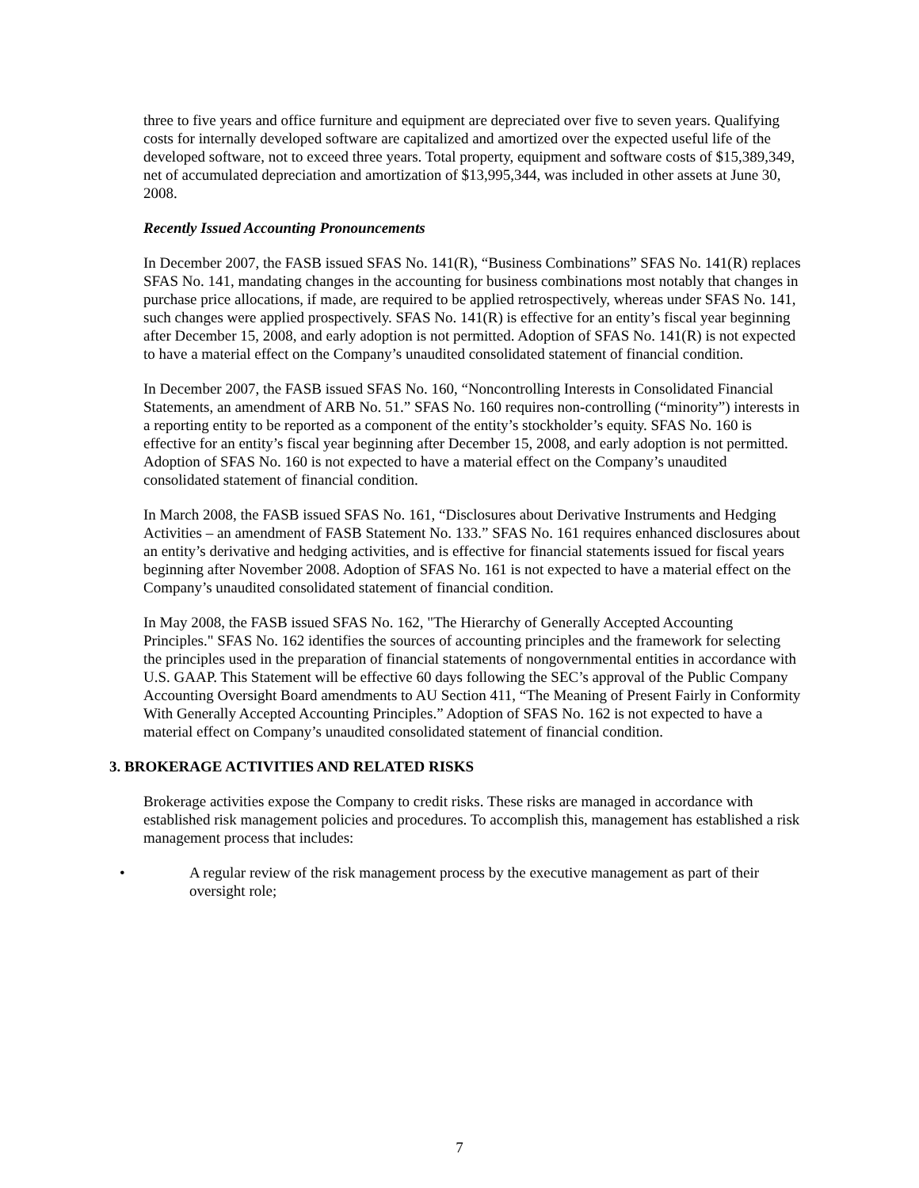three to five years and office furniture and equipment are depreciated over five to seven years. Qualifying costs for internally developed software are capitalized and amortized over the expected useful life of the developed software, not to exceed three years. Total property, equipment and software costs of $15,389,349, net of accumulated depreciation and amortization of $13,995,344, was included in other assets at June 30, 2008.
Recently Issued Accounting Pronouncements
In December 2007, the FASB issued SFAS No. 141(R), “Business Combinations” SFAS No. 141(R) replaces SFAS No. 141, mandating changes in the accounting for business combinations most notably that changes in purchase price allocations, if made, are required to be applied retrospectively, whereas under SFAS No. 141, such changes were applied prospectively. SFAS No. 141(R) is effective for an entity’s fiscal year beginning after December 15, 2008, and early adoption is not permitted. Adoption of SFAS No. 141(R) is not expected to have a material effect on the Company’s unaudited consolidated statement of financial condition.
In December 2007, the FASB issued SFAS No. 160, “Noncontrolling Interests in Consolidated Financial Statements, an amendment of ARB No. 51.” SFAS No. 160 requires non-controlling (“minority”) interests in a reporting entity to be reported as a component of the entity’s stockholder’s equity. SFAS No. 160 is effective for an entity’s fiscal year beginning after December 15, 2008, and early adoption is not permitted. Adoption of SFAS No. 160 is not expected to have a material effect on the Company’s unaudited consolidated statement of financial condition.
In March 2008, the FASB issued SFAS No. 161, “Disclosures about Derivative Instruments and Hedging Activities – an amendment of FASB Statement No. 133.” SFAS No. 161 requires enhanced disclosures about an entity’s derivative and hedging activities, and is effective for financial statements issued for fiscal years beginning after November 2008. Adoption of SFAS No. 161 is not expected to have a material effect on the Company’s unaudited consolidated statement of financial condition.
In May 2008, the FASB issued SFAS No. 162, "The Hierarchy of Generally Accepted Accounting Principles." SFAS No. 162 identifies the sources of accounting principles and the framework for selecting the principles used in the preparation of financial statements of nongovernmental entities in accordance with U.S. GAAP. This Statement will be effective 60 days following the SEC’s approval of the Public Company Accounting Oversight Board amendments to AU Section 411, “The Meaning of Present Fairly in Conformity With Generally Accepted Accounting Principles.” Adoption of SFAS No. 162 is not expected to have a material effect on Company’s unaudited consolidated statement of financial condition.
3. BROKERAGE ACTIVITIES AND RELATED RISKS
Brokerage activities expose the Company to credit risks. These risks are managed in accordance with established risk management policies and procedures. To accomplish this, management has established a risk management process that includes:
• A regular review of the risk management process by the executive management as part of their oversight role;
7